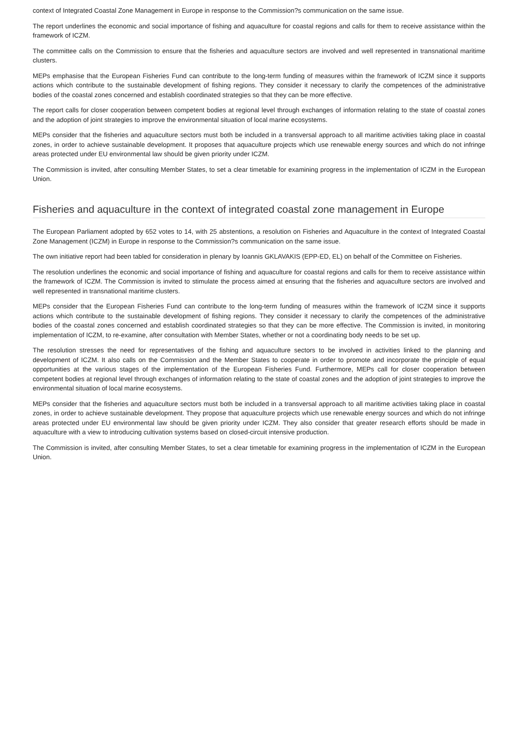context of Integrated Coastal Zone Management in Europe in response to the Commission?s communication on the same issue.
The report underlines the economic and social importance of fishing and aquaculture for coastal regions and calls for them to receive assistance within the framework of ICZM.
The committee calls on the Commission to ensure that the fisheries and aquaculture sectors are involved and well represented in transnational maritime clusters.
MEPs emphasise that the European Fisheries Fund can contribute to the long-term funding of measures within the framework of ICZM since it supports actions which contribute to the sustainable development of fishing regions. They consider it necessary to clarify the competences of the administrative bodies of the coastal zones concerned and establish coordinated strategies so that they can be more effective.
The report calls for closer cooperation between competent bodies at regional level through exchanges of information relating to the state of coastal zones and the adoption of joint strategies to improve the environmental situation of local marine ecosystems.
MEPs consider that the fisheries and aquaculture sectors must both be included in a transversal approach to all maritime activities taking place in coastal zones, in order to achieve sustainable development. It proposes that aquaculture projects which use renewable energy sources and which do not infringe areas protected under EU environmental law should be given priority under ICZM.
The Commission is invited, after consulting Member States, to set a clear timetable for examining progress in the implementation of ICZM in the European Union.
Fisheries and aquaculture in the context of integrated coastal zone management in Europe
The European Parliament adopted by 652 votes to 14, with 25 abstentions, a resolution on Fisheries and Aquaculture in the context of Integrated Coastal Zone Management (ICZM) in Europe in response to the Commission?s communication on the same issue.
The own initiative report had been tabled for consideration in plenary by Ioannis GKLAVAKIS (EPP-ED, EL) on behalf of the Committee on Fisheries.
The resolution underlines the economic and social importance of fishing and aquaculture for coastal regions and calls for them to receive assistance within the framework of ICZM. The Commission is invited to stimulate the process aimed at ensuring that the fisheries and aquaculture sectors are involved and well represented in transnational maritime clusters.
MEPs consider that the European Fisheries Fund can contribute to the long-term funding of measures within the framework of ICZM since it supports actions which contribute to the sustainable development of fishing regions. They consider it necessary to clarify the competences of the administrative bodies of the coastal zones concerned and establish coordinated strategies so that they can be more effective. The Commission is invited, in monitoring implementation of ICZM, to re-examine, after consultation with Member States, whether or not a coordinating body needs to be set up.
The resolution stresses the need for representatives of the fishing and aquaculture sectors to be involved in activities linked to the planning and development of ICZM. It also calls on the Commission and the Member States to cooperate in order to promote and incorporate the principle of equal opportunities at the various stages of the implementation of the European Fisheries Fund. Furthermore, MEPs call for closer cooperation between competent bodies at regional level through exchanges of information relating to the state of coastal zones and the adoption of joint strategies to improve the environmental situation of local marine ecosystems.
MEPs consider that the fisheries and aquaculture sectors must both be included in a transversal approach to all maritime activities taking place in coastal zones, in order to achieve sustainable development. They propose that aquaculture projects which use renewable energy sources and which do not infringe areas protected under EU environmental law should be given priority under ICZM. They also consider that greater research efforts should be made in aquaculture with a view to introducing cultivation systems based on closed-circuit intensive production.
The Commission is invited, after consulting Member States, to set a clear timetable for examining progress in the implementation of ICZM in the European Union.